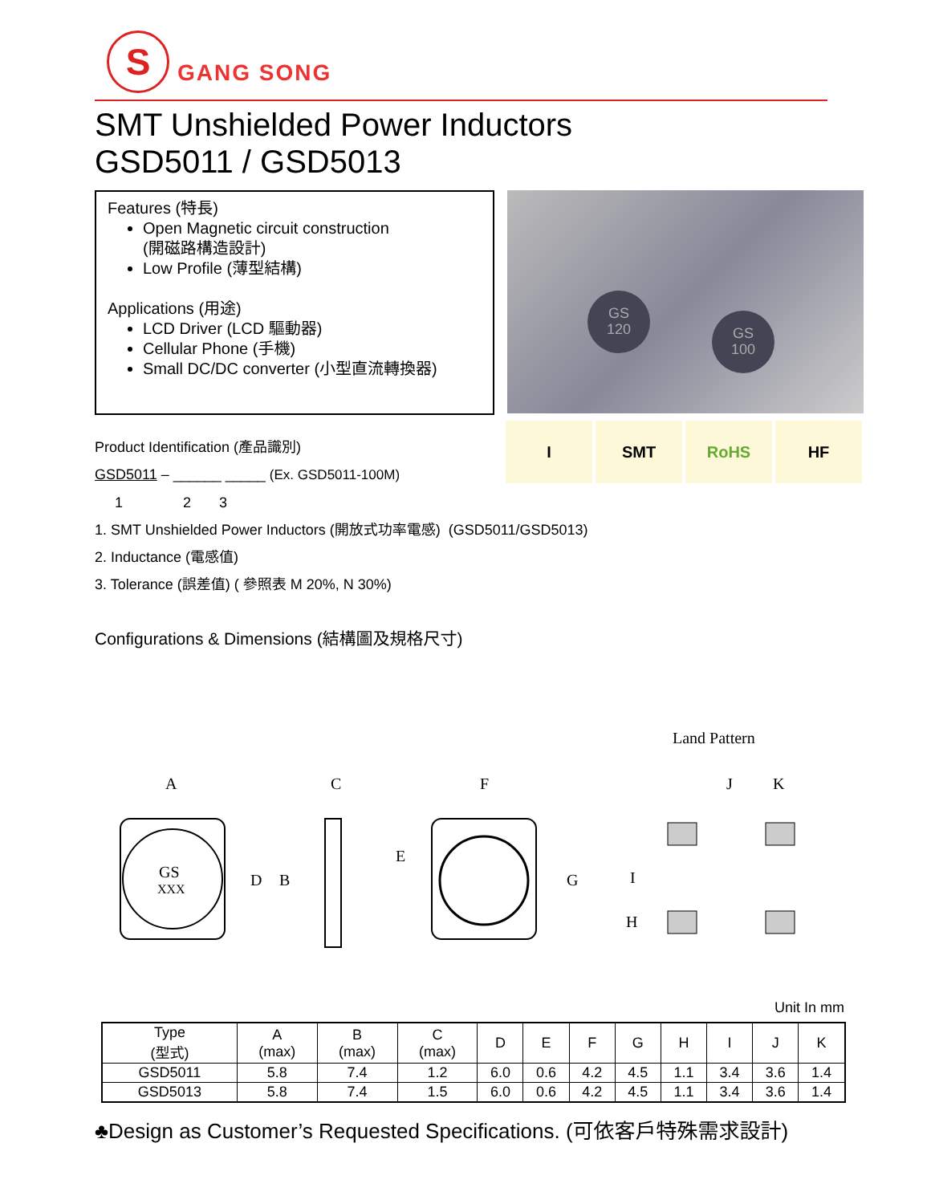S
GANG SONG
SMT Unshielded Power Inductors
GSD5011 / GSD5013
Features (特長)
Open Magnetic circuit construction
(開磁路構造設計)
Low Profile (薄型結構)
Applications (用途)
LCD Driver (LCD 驅動器)
Cellular Phone (手機)
Small DC/DC converter (小型直流轉換器)
GS
120
GS
100
I SMT RoHS HF
Product Identification (產品識別)
GSD5011 – ______ _____ (Ex. GSD5011-100M)
1 2 3
1. SMT Unshielded Power Inductors (開放式功率電感) (GSD5011/GSD5013)
2. Inductance (電感值)
3. Tolerance (誤差值) ( 參照表 M 20%, N 30%)
Configurations & Dimensions (結構圖及規格尺寸)
Land Pattern
A
C
F
J
K
GS
XXX
D
B
E
G
I
H
Unit In mm
| Type (型式) | A (max) | B (max) | C (max) | D | E | F | G | H | I | J | K |
| --- | --- | --- | --- | --- | --- | --- | --- | --- | --- | --- | --- |
| GSD5011 | 5.8 | 7.4 | 1.2 | 6.0 | 0.6 | 4.2 | 4.5 | 1.1 | 3.4 | 3.6 | 1.4 |
| GSD5013 | 5.8 | 7.4 | 1.5 | 6.0 | 0.6 | 4.2 | 4.5 | 1.1 | 3.4 | 3.6 | 1.4 |
♣Design as Customer’s Requested Specifications. (可依客戶特殊需求設計)